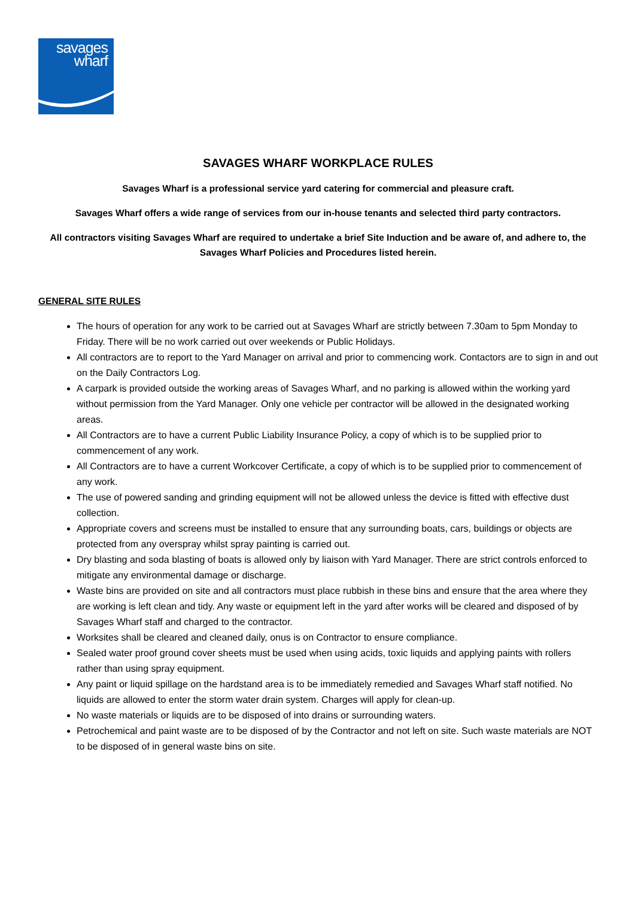savages
wharf
SAVAGES WHARF WORKPLACE RULES
Savages Wharf is a professional service yard catering for commercial and pleasure craft.
Savages Wharf offers a wide range of services from our in-house tenants and selected third party contractors.
All contractors visiting Savages Wharf are required to undertake a brief Site Induction and be aware of, and adhere to, the Savages Wharf Policies and Procedures listed herein.
GENERAL SITE RULES
The hours of operation for any work to be carried out at Savages Wharf are strictly between 7.30am to 5pm Monday to Friday. There will be no work carried out over weekends or Public Holidays.
All contractors are to report to the Yard Manager on arrival and prior to commencing work. Contactors are to sign in and out on the Daily Contractors Log.
A carpark is provided outside the working areas of Savages Wharf, and no parking is allowed within the working yard without permission from the Yard Manager. Only one vehicle per contractor will be allowed in the designated working areas.
All Contractors are to have a current Public Liability Insurance Policy, a copy of which is to be supplied prior to commencement of any work.
All Contractors are to have a current Workcover Certificate, a copy of which is to be supplied prior to commencement of any work.
The use of powered sanding and grinding equipment will not be allowed unless the device is fitted with effective dust collection.
Appropriate covers and screens must be installed to ensure that any surrounding boats, cars, buildings or objects are protected from any overspray whilst spray painting is carried out.
Dry blasting and soda blasting of boats is allowed only by liaison with Yard Manager. There are strict controls enforced to mitigate any environmental damage or discharge.
Waste bins are provided on site and all contractors must place rubbish in these bins and ensure that the area where they are working is left clean and tidy. Any waste or equipment left in the yard after works will be cleared and disposed of by Savages Wharf staff and charged to the contractor.
Worksites shall be cleared and cleaned daily, onus is on Contractor to ensure compliance.
Sealed water proof ground cover sheets must be used when using acids, toxic liquids and applying paints with rollers rather than using spray equipment.
Any paint or liquid spillage on the hardstand area is to be immediately remedied and Savages Wharf staff notified. No liquids are allowed to enter the storm water drain system. Charges will apply for clean-up.
No waste materials or liquids are to be disposed of into drains or surrounding waters.
Petrochemical and paint waste are to be disposed of by the Contractor and not left on site. Such waste materials are NOT to be disposed of in general waste bins on site.